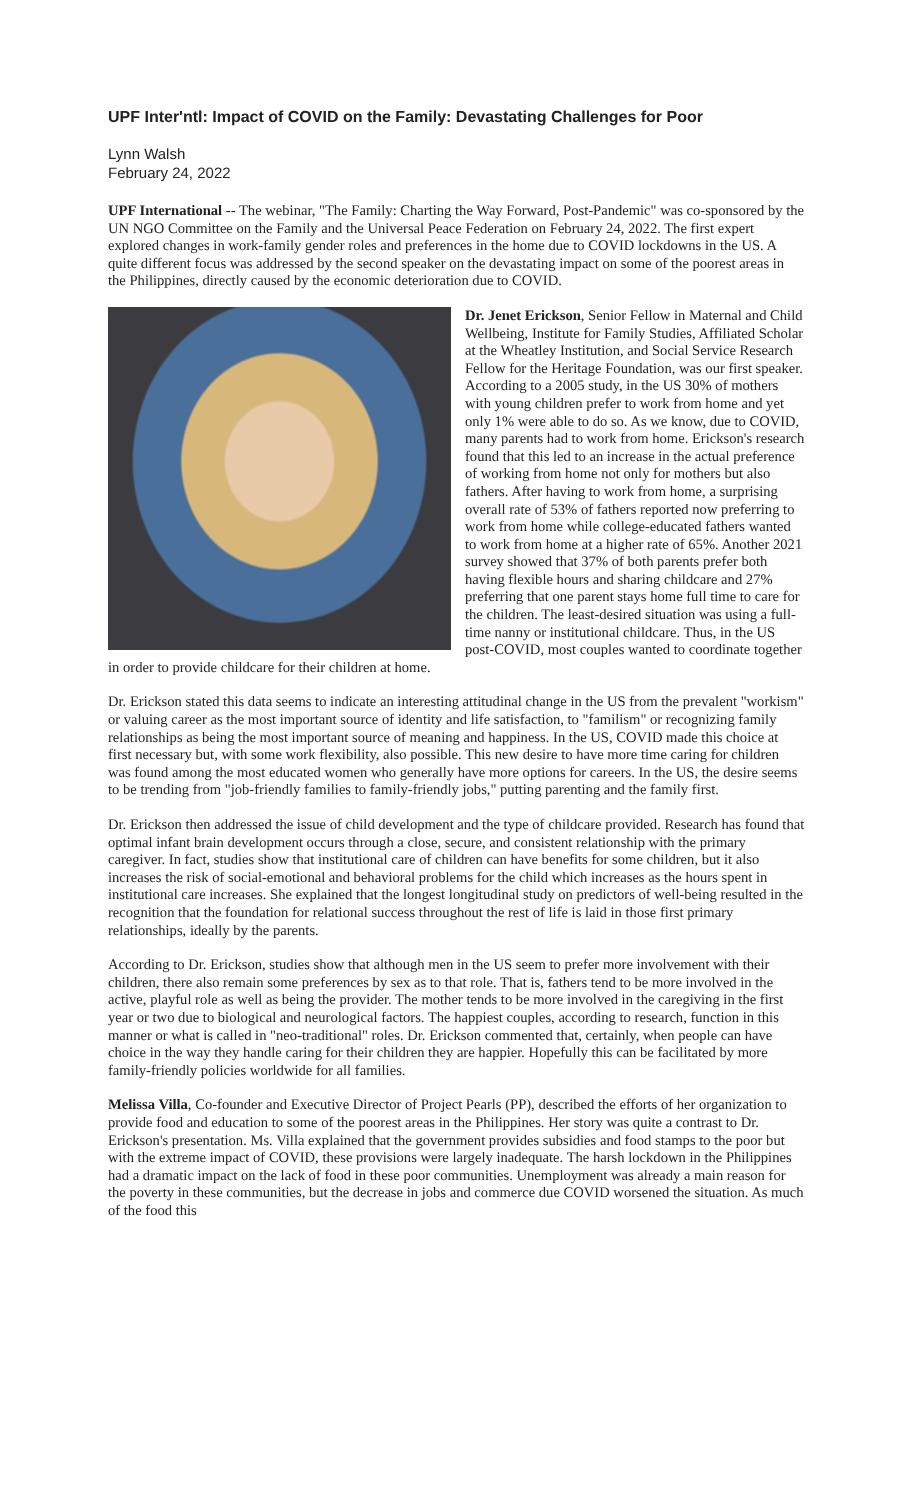UPF Inter'ntl: Impact of COVID on the Family: Devastating Challenges for Poor
Lynn Walsh
February 24, 2022
UPF International -- The webinar, "The Family: Charting the Way Forward, Post-Pandemic" was co-sponsored by the UN NGO Committee on the Family and the Universal Peace Federation on February 24, 2022. The first expert explored changes in work-family gender roles and preferences in the home due to COVID lockdowns in the US. A quite different focus was addressed by the second speaker on the devastating impact on some of the poorest areas in the Philippines, directly caused by the economic deterioration due to COVID.
Dr. Jenet Erickson, Senior Fellow in Maternal and Child Wellbeing, Institute for Family Studies, Affiliated Scholar at the Wheatley Institution, and Social Service Research Fellow for the Heritage Foundation, was our first speaker. According to a 2005 study, in the US 30% of mothers with young children prefer to work from home and yet only 1% were able to do so. As we know, due to COVID, many parents had to work from home. Erickson's research found that this led to an increase in the actual preference of working from home not only for mothers but also fathers. After having to work from home, a surprising overall rate of 53% of fathers reported now preferring to work from home while college-educated fathers wanted to work from home at a higher rate of 65%. Another 2021 survey showed that 37% of both parents prefer both having flexible hours and sharing childcare and 27% preferring that one parent stays home full time to care for the children. The least-desired situation was using a full-time nanny or institutional childcare. Thus, in the US post-COVID, most couples wanted to coordinate together in order to provide childcare for their children at home.
Dr. Erickson stated this data seems to indicate an interesting attitudinal change in the US from the prevalent "workism" or valuing career as the most important source of identity and life satisfaction, to "familism" or recognizing family relationships as being the most important source of meaning and happiness. In the US, COVID made this choice at first necessary but, with some work flexibility, also possible. This new desire to have more time caring for children was found among the most educated women who generally have more options for careers. In the US, the desire seems to be trending from "job-friendly families to family-friendly jobs," putting parenting and the family first.
Dr. Erickson then addressed the issue of child development and the type of childcare provided. Research has found that optimal infant brain development occurs through a close, secure, and consistent relationship with the primary caregiver. In fact, studies show that institutional care of children can have benefits for some children, but it also increases the risk of social-emotional and behavioral problems for the child which increases as the hours spent in institutional care increases. She explained that the longest longitudinal study on predictors of well-being resulted in the recognition that the foundation for relational success throughout the rest of life is laid in those first primary relationships, ideally by the parents.
According to Dr. Erickson, studies show that although men in the US seem to prefer more involvement with their children, there also remain some preferences by sex as to that role. That is, fathers tend to be more involved in the active, playful role as well as being the provider. The mother tends to be more involved in the caregiving in the first year or two due to biological and neurological factors. The happiest couples, according to research, function in this manner or what is called in "neo-traditional" roles. Dr. Erickson commented that, certainly, when people can have choice in the way they handle caring for their children they are happier. Hopefully this can be facilitated by more family-friendly policies worldwide for all families.
Melissa Villa, Co-founder and Executive Director of Project Pearls (PP), described the efforts of her organization to provide food and education to some of the poorest areas in the Philippines. Her story was quite a contrast to Dr. Erickson's presentation. Ms. Villa explained that the government provides subsidies and food stamps to the poor but with the extreme impact of COVID, these provisions were largely inadequate. The harsh lockdown in the Philippines had a dramatic impact on the lack of food in these poor communities. Unemployment was already a main reason for the poverty in these communities, but the decrease in jobs and commerce due COVID worsened the situation. As much of the food this